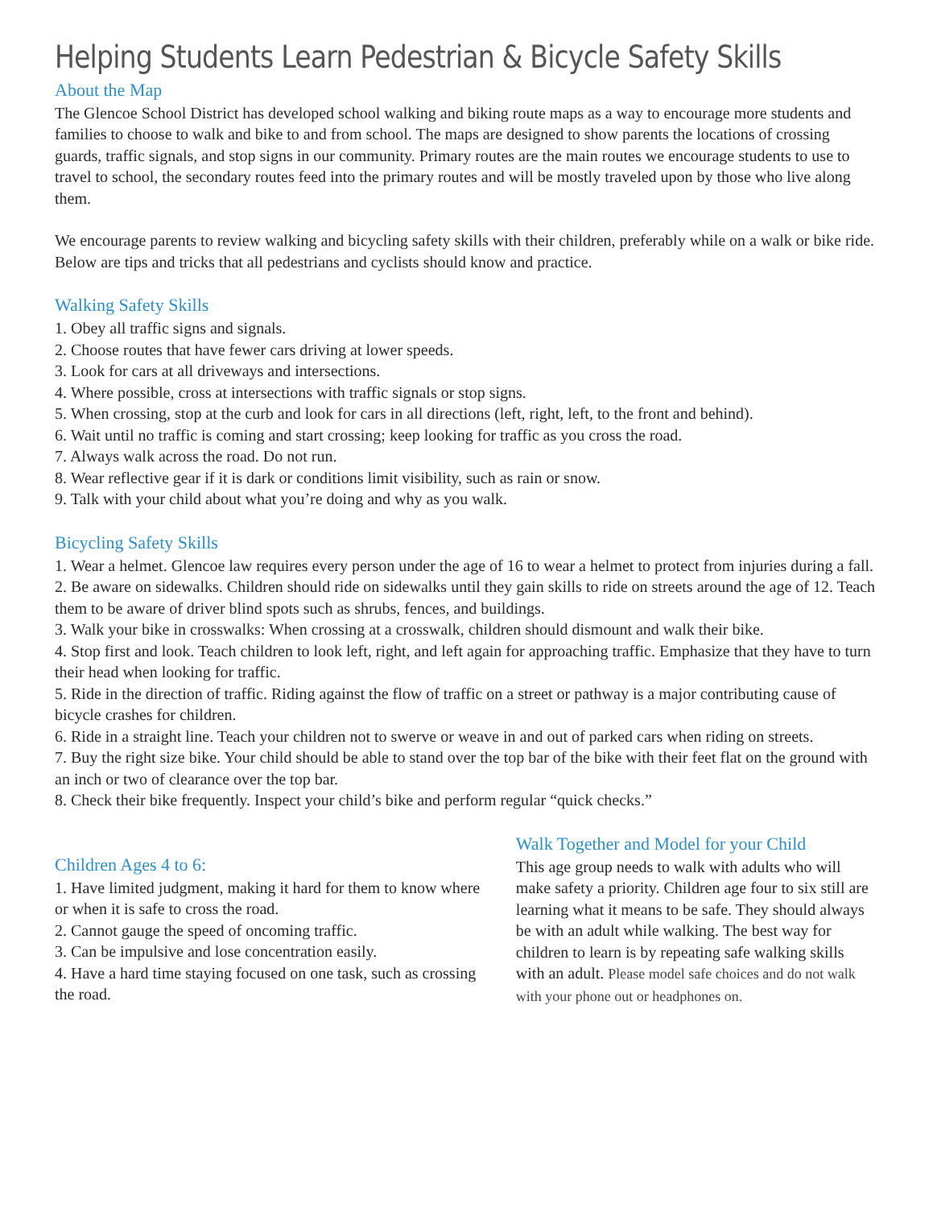Helping Students Learn Pedestrian & Bicycle Safety Skills
About the Map
The Glencoe School District has developed school walking and biking route maps as a way to encourage more students and families to choose to walk and bike to and from school. The maps are designed to show parents the locations of crossing guards, traffic signals, and stop signs in our community. Primary routes are the main routes we encourage students to use to travel to school, the secondary routes feed into the primary routes and will be mostly traveled upon by those who live along them.
We encourage parents to review walking and bicycling safety skills with their children, preferably while on a walk or bike ride. Below are tips and tricks that all pedestrians and cyclists should know and practice.
Walking Safety Skills
1. Obey all traffic signs and signals.
2. Choose routes that have fewer cars driving at lower speeds.
3. Look for cars at all driveways and intersections.
4. Where possible, cross at intersections with traffic signals or stop signs.
5. When crossing, stop at the curb and look for cars in all directions (left, right, left, to the front and behind).
6. Wait until no traffic is coming and start crossing; keep looking for traffic as you cross the road.
7. Always walk across the road. Do not run.
8. Wear reflective gear if it is dark or conditions limit visibility, such as rain or snow.
9. Talk with your child about what you’re doing and why as you walk.
Bicycling Safety Skills
1. Wear a helmet. Glencoe law requires every person under the age of 16 to wear a helmet to protect from injuries during a fall.
2. Be aware on sidewalks. Children should ride on sidewalks until they gain skills to ride on streets around the age of 12. Teach them to be aware of driver blind spots such as shrubs, fences, and buildings.
3. Walk your bike in crosswalks: When crossing at a crosswalk, children should dismount and walk their bike.
4. Stop first and look. Teach children to look left, right, and left again for approaching traffic. Emphasize that they have to turn their head when looking for traffic.
5. Ride in the direction of traffic. Riding against the flow of traffic on a street or pathway is a major contributing cause of bicycle crashes for children.
6. Ride in a straight line. Teach your children not to swerve or weave in and out of parked cars when riding on streets.
7. Buy the right size bike. Your child should be able to stand over the top bar of the bike with their feet flat on the ground with an inch or two of clearance over the top bar.
8. Check their bike frequently. Inspect your child’s bike and perform regular “quick checks.”
Children Ages 4 to 6:
1. Have limited judgment, making it hard for them to know where or when it is safe to cross the road.
2. Cannot gauge the speed of oncoming traffic.
3. Can be impulsive and lose concentration easily.
4. Have a hard time staying focused on one task, such as crossing the road.
Walk Together and Model for your Child
This age group needs to walk with adults who will make safety a priority. Children age four to six still are learning what it means to be safe. They should always be with an adult while walking. The best way for children to learn is by repeating safe walking skills with an adult. Please model safe choices and do not walk with your phone out or headphones on.